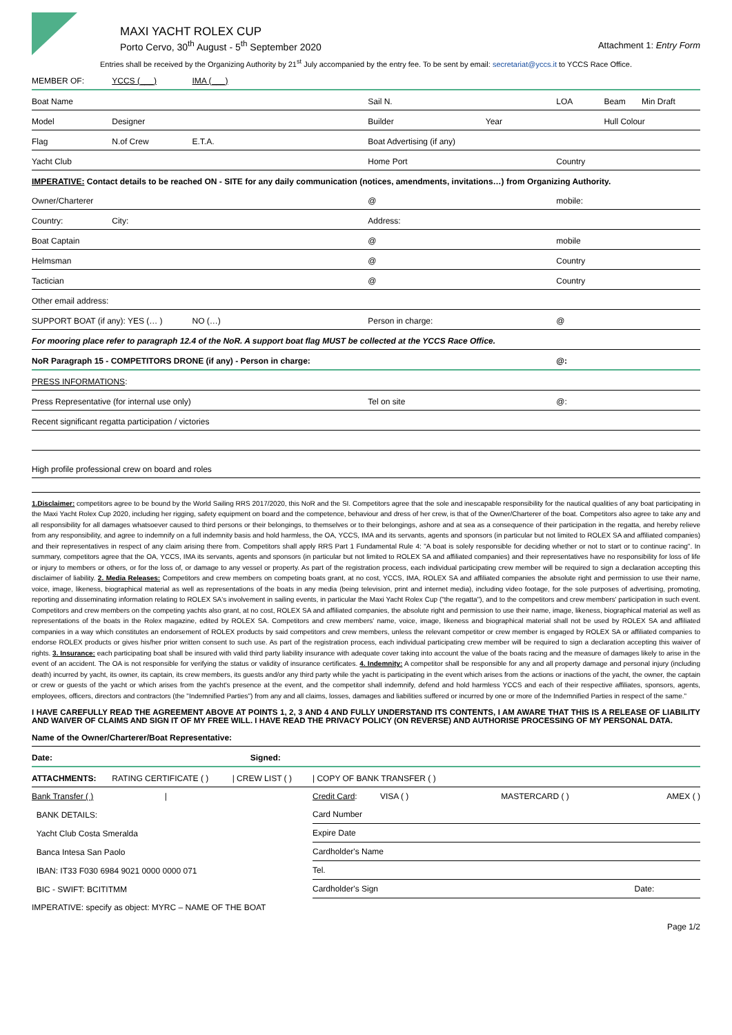MAXI YACHT ROLEX CUP
Porto Cervo, 30<sup>th</sup> August - 5<sup>th</sup> September 2020
Attachment 1: Entry Form
Entries shall be received by the Organizing Authority by 21<sup>st</sup> July accompanied by the entry fee. To be sent by email: secretariat@yccs.it to YCCS Race Office.
| MEMBER OF: | YCCS (___) | IMA (___) | | | | | |
| Boat Name | | | | Sail N. | LOA | Beam | Min Draft |
| Model | Designer | | | Builder Year | | Hull Colour | |
| Flag | N.of Crew | E.T.A. | Boat Advertising (if any) | | | | |
| Yacht Club | | | Home Port | | Country | | |
| IMPERATIVE: Contact details to be reached ON - SITE for any daily communication (notices, amendments, invitations…) from Organizing Authority. | | | | | | | |
| Owner/Charterer | | | | @ | mobile: | | |
| Country: | City: | | Address: | | | | |
| Boat Captain | | | | @ | mobile | | |
| Helmsman | | | | @ | Country | | |
| Tactician | | | | @ | Country | | |
| Other email address: | | | | | | | |
| SUPPORT BOAT (if any): YES (… ) | | NO (…) | Person in charge: | | @ | | |
| For mooring place refer to paragraph 12.4 of the NoR. A support boat flag MUST be collected at the YCCS Race Office. | | | | | | | |
| NoR Paragraph 15 - COMPETITORS DRONE (if any) - Person in charge: | | | | | @: | | |
| PRESS INFORMATIONS : | | | | | | | |
| Press Representative (for internal use only) | | | | Tel on site | @: | | |
| Recent significant regatta participation / victories | | | | | | | |
| High profile professional crew on board and roles | | | | | | | |
1.Disclaimer: competitors agree to be bound by the World Sailing RRS 2017/2020, this NoR and the SI. Competitors agree that the sole and inescapable responsibility for the nautical qualities of any boat participating in the Maxi Yacht Rolex Cup 2020, including her rigging, safety equipment on board and the competence, behaviour and dress of her crew, is that of the Owner/Charterer of the boat. Competitors also agree to take any and all responsibility for all damages whatsoever caused to third persons or their belongings, to themselves or to their belongings, ashore and at sea as a consequence of their participation in the regatta, and hereby relieve from any responsibility, and agree to indemnify on a full indemnity basis and hold harmless, the OA, YCCS, IMA and its servants, agents and sponsors (in particular but not limited to ROLEX SA and affiliated companies) and their representatives in respect of any claim arising there from. Competitors shall apply RRS Part 1 Fundamental Rule 4: "A boat is solely responsible for deciding whether or not to start or to continue racing". In summary, competitors agree that the OA, YCCS, IMA its servants, agents and sponsors (in particular but not limited to ROLEX SA and affiliated companies) and their representatives have no responsibility for loss of life or injury to members or others, or for the loss of, or damage to any vessel or property. As part of the registration process, each individual participating crew member will be required to sign a declaration accepting this disclaimer of liability. 2. Media Releases: Competitors and crew members on competing boats grant, at no cost, YCCS, IMA, ROLEX SA and affiliated companies the absolute right and permission to use their name, voice, image, likeness, biographical material as well as representations of the boats in any media (being television, print and internet media), including video footage, for the sole purposes of advertising, promoting, reporting and disseminating information relating to ROLEX SA's involvement in sailing events, in particular the Maxi Yacht Rolex Cup ("the regatta"), and to the competitors and crew members' participation in such event. Competitors and crew members on the competing yachts also grant, at no cost, ROLEX SA and affiliated companies, the absolute right and permission to use their name, image, likeness, biographical material as well as representations of the boats in the Rolex magazine, edited by ROLEX SA. Competitors and crew members' name, voice, image, likeness and biographical material shall not be used by ROLEX SA and affiliated companies in a way which constitutes an endorsement of ROLEX products by said competitors and crew members, unless the relevant competitor or crew member is engaged by ROLEX SA or affiliated companies to endorse ROLEX products or gives his/her prior written consent to such use. As part of the registration process, each individual participating crew member will be required to sign a declaration accepting this waiver of rights. 3. Insurance: each participating boat shall be insured with valid third party liability insurance with adequate cover taking into account the value of the boats racing and the measure of damages likely to arise in the event of an accident. The OA is not responsible for verifying the status or validity of insurance certificates. 4. Indemnity: A competitor shall be responsible for any and all property damage and personal injury (including death) incurred by yacht, its owner, its captain, its crew members, its guests and/or any third party while the yacht is participating in the event which arises from the actions or inactions of the yacht, the owner, the captain or crew or guests of the yacht or which arises from the yacht's presence at the event, and the competitor shall indemnify, defend and hold harmless YCCS and each of their respective affiliates, sponsors, agents, employees, officers, directors and contractors (the "Indemnified Parties") from any and all claims, losses, damages and liabilities suffered or incurred by one or more of the Indemnified Parties in respect of the same."
I HAVE CAREFULLY READ THE AGREEMENT ABOVE AT POINTS 1, 2, 3 AND 4 AND FULLY UNDERSTAND ITS CONTENTS, I AM AWARE THAT THIS IS A RELEASE OF LIABILITY AND WAIVER OF CLAIMS AND SIGN IT OF MY FREE WILL. I HAVE READ THE PRIVACY POLICY (ON REVERSE) AND AUTHORISE PROCESSING OF MY PERSONAL DATA.
| Name of the Owner/Charterer/Boat Representative: | | | |
| Date: Signed: | | | |
| ATTACHMENTS: | RATING CERTIFICATE ( ) | / CREW LIST ( ) | / COPY OF BANK TRANSFER ( ) |
| Bank Transfer ( ) / | Credit Card : VISA ( ) | MASTERCARD ( ) | AMEX ( ) |
| BANK DETAILS: | Card Number | | |
| Yacht Club Costa Smeralda | Expire Date | | |
| Banca Intesa San Paolo | Cardholder's Name | | |
| IBAN: IT33 F030 6984 9021 0000 0000 071 | Tel. | | |
| BIC - SWIFT: BCITITMM | Cardholder's Sign | | Date: |
| IMPERATIVE: specify as object: MYRC – NAME OF THE BOAT | | | |
Page 1/2